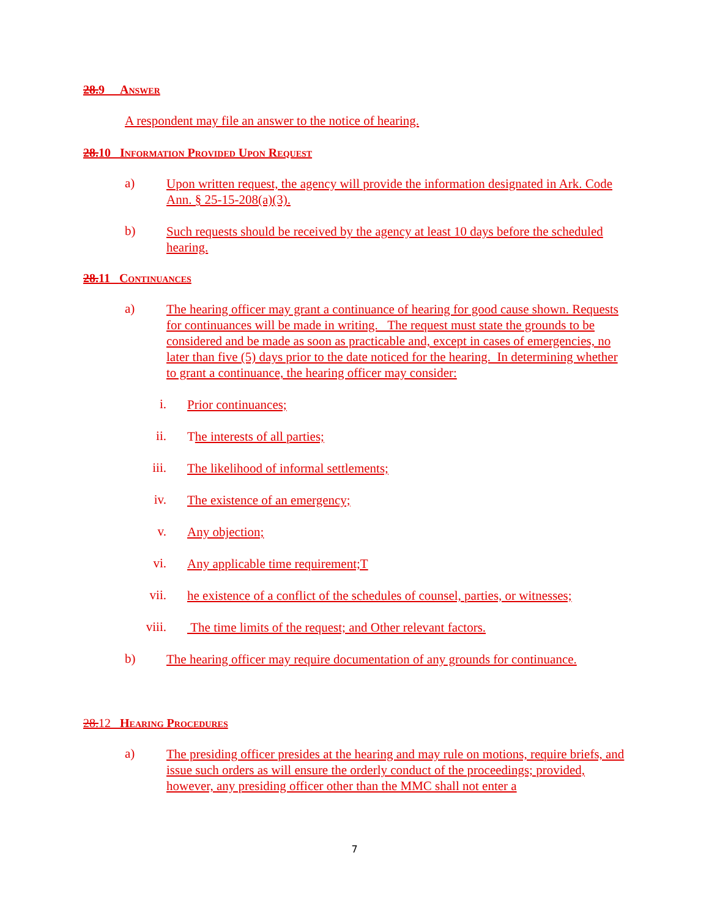28.9 Answer
A respondent may file an answer to the notice of hearing.
28.10 Information Provided Upon Request
a)
Upon written request, the agency will provide the information designated in Ark. Code Ann. § 25-15-208(a)(3).
b)
Such requests should be received by the agency at least 10 days before the scheduled hearing.
28.11 Continuances
a)
The hearing officer may grant a continuance of hearing for good cause shown. Requests for continuances will be made in writing. The request must state the grounds to be considered and be made as soon as practicable and, except in cases of emergencies, no later than five (5) days prior to the date noticed for the hearing. In determining whether to grant a continuance, the hearing officer may consider:
i.
Prior continuances;
ii.
The interests of all parties;
iii.
The likelihood of informal settlements;
iv.
The existence of an emergency;
v.
Any objection;
vi.
Any applicable time requirement;T
vii.
he existence of a conflict of the schedules of counsel, parties, or witnesses;
viii.
The time limits of the request; and Other relevant factors.
b)
The hearing officer may require documentation of any grounds for continuance.
28.12 Hearing Procedures
a)
The presiding officer presides at the hearing and may rule on motions, require briefs, and issue such orders as will ensure the orderly conduct of the proceedings; provided, however, any presiding officer other than the MMC shall not enter a
7